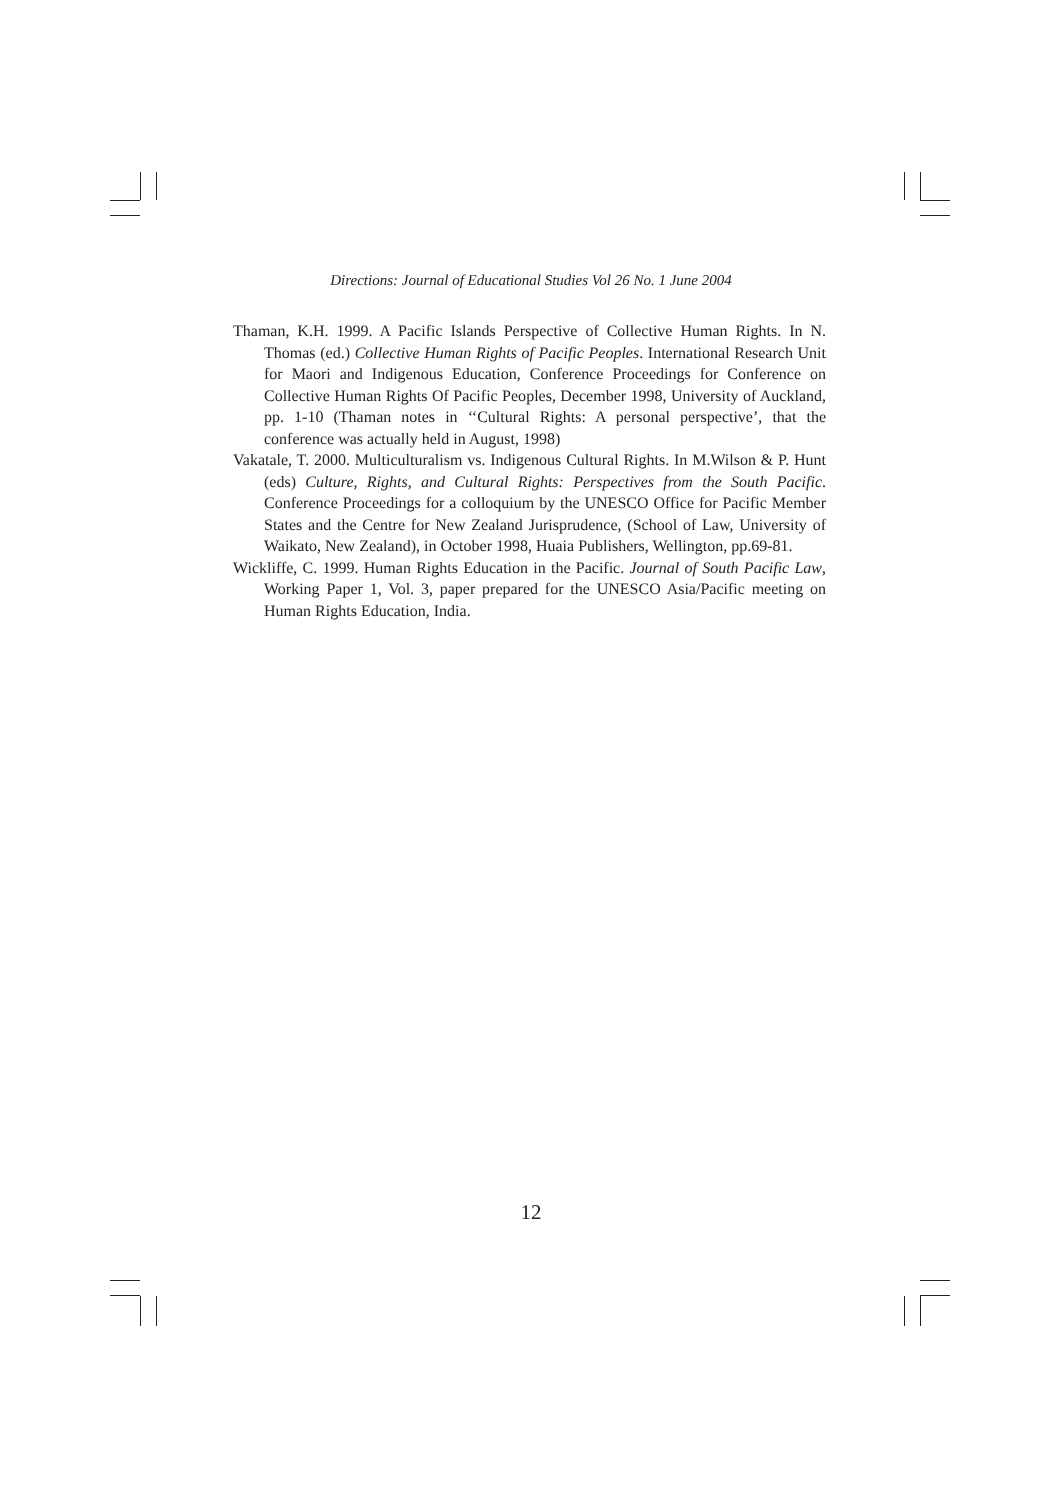Directions: Journal of Educational Studies Vol 26 No. 1 June 2004
Thaman, K.H. 1999. A Pacific Islands Perspective of Collective Human Rights. In N. Thomas (ed.) Collective Human Rights of Pacific Peoples. International Research Unit for Maori and Indigenous Education, Conference Proceedings for Conference on Collective Human Rights Of Pacific Peoples, December 1998, University of Auckland, pp. 1-10 (Thaman notes in ‘‘Cultural Rights: A personal perspective’, that the conference was actually held in August, 1998)
Vakatale, T. 2000. Multiculturalism vs. Indigenous Cultural Rights. In M.Wilson & P. Hunt (eds) Culture, Rights, and Cultural Rights: Perspectives from the South Pacific. Conference Proceedings for a colloquium by the UNESCO Office for Pacific Member States and the Centre for New Zealand Jurisprudence, (School of Law, University of Waikato, New Zealand), in October 1998, Huaia Publishers, Wellington, pp.69-81.
Wickliffe, C. 1999. Human Rights Education in the Pacific. Journal of South Pacific Law, Working Paper 1, Vol. 3, paper prepared for the UNESCO Asia/Pacific meeting on Human Rights Education, India.
12